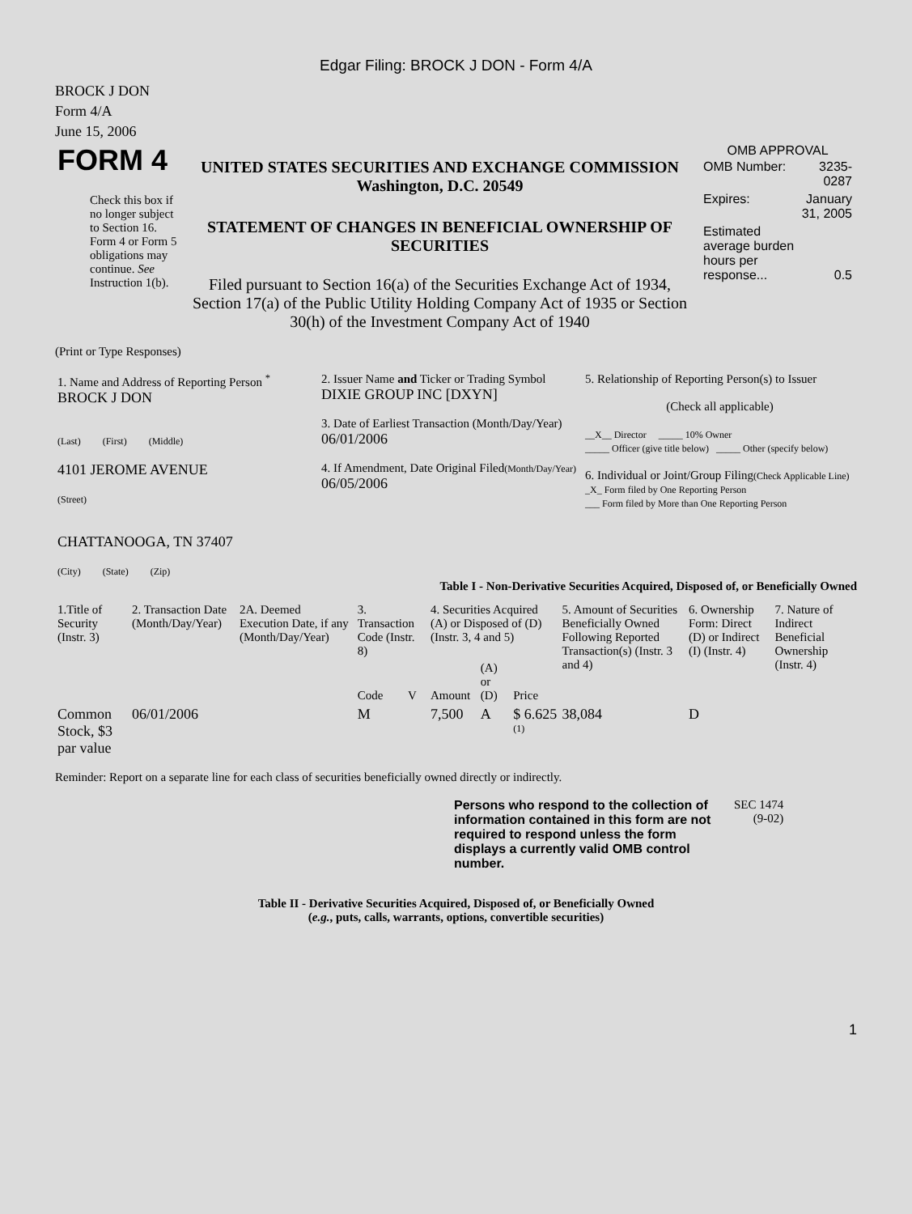Edgar Filing: BROCK J DON - Form 4/A
BROCK J DON
Form 4/A
June 15, 2006
| FORM 4 Check this box if no longer subject to Section 16. Form 4 or Form 5 obligations may continue. See Instruction 1(b). | UNITED STATES SECURITIES AND EXCHANGE COMMISSION Washington, D.C. 20549 STATEMENT OF CHANGES IN BENEFICIAL OWNERSHIP OF SECURITIES Filed pursuant to Section 16(a) of the Securities Exchange Act of 1934, Section 17(a) of the Public Utility Holding Company Act of 1935 or Section 30(h) of the Investment Company Act of 1940 | OMB APPROVAL / OMB Number: / 3235-0287 / / Expires: / January 31, 2005 / / Estimated average burden hours per response... / 0.5 / |
(Print or Type Responses)
| 1. Name and Address of Reporting Person <sup>*</sup> BROCK J DON (Last) (First) (Middle) 4101 JEROME AVENUE (Street) CHATTANOOGA, TN 37407 (City) (State) (Zip) | 2. Issuer Name and Ticker or Trading Symbol DIXIE GROUP INC [DXYN] 3. Date of Earliest Transaction (Month/Day/Year) 06/01/2006 4. If Amendment, Date Original Filed (Month/Day/Year) 06/05/2006 | 5. Relationship of Reporting Person(s) to Issuer (Check all applicable) __X__ Director _____ 10% Owner _____ Officer (give title below) _____ Other (specify below) 6. Individual or Joint/Group Filing (Check Applicable Line) _X_ Form filed by One Reporting Person ___ Form filed by More than One Reporting Person |
Table I - Non-Derivative Securities Acquired, Disposed of, or Beneficially Owned
| 1.Title of Security (Instr. 3) | 2. Transaction Date (Month/Day/Year) | 2A. Deemed Execution Date, if any (Month/Day/Year) | 3. Transaction Code (Instr. 8) | | 4. Securities Acquired (A) or Disposed of (D) (Instr. 3, 4 and 5) | | | 5. Amount of Securities Beneficially Owned Following Reported Transaction(s) (Instr. 3 and 4) | 6. Ownership Form: Direct (D) or Indirect (I) (Instr. 4) | 7. Nature of Indirect Beneficial Ownership (Instr. 4) |
| --- | --- | --- | --- | --- | --- | --- | --- | --- | --- | --- |
| | | | Code | V | Amount | (A) or (D) | Price | | | |
| Common Stock, $3 par value | 06/01/2006 | | M | | 7,500 | A | $ 6.625 <sup>(1)</sup> | 38,084 | D | |
Reminder: Report on a separate line for each class of securities beneficially owned directly or indirectly.
| Persons who respond to the collection of information contained in this form are not required to respond unless the form displays a currently valid OMB control number. | SEC 1474 (9-02) |
Table II - Derivative Securities Acquired, Disposed of, or Beneficially Owned
(e.g., puts, calls, warrants, options, convertible securities)
1